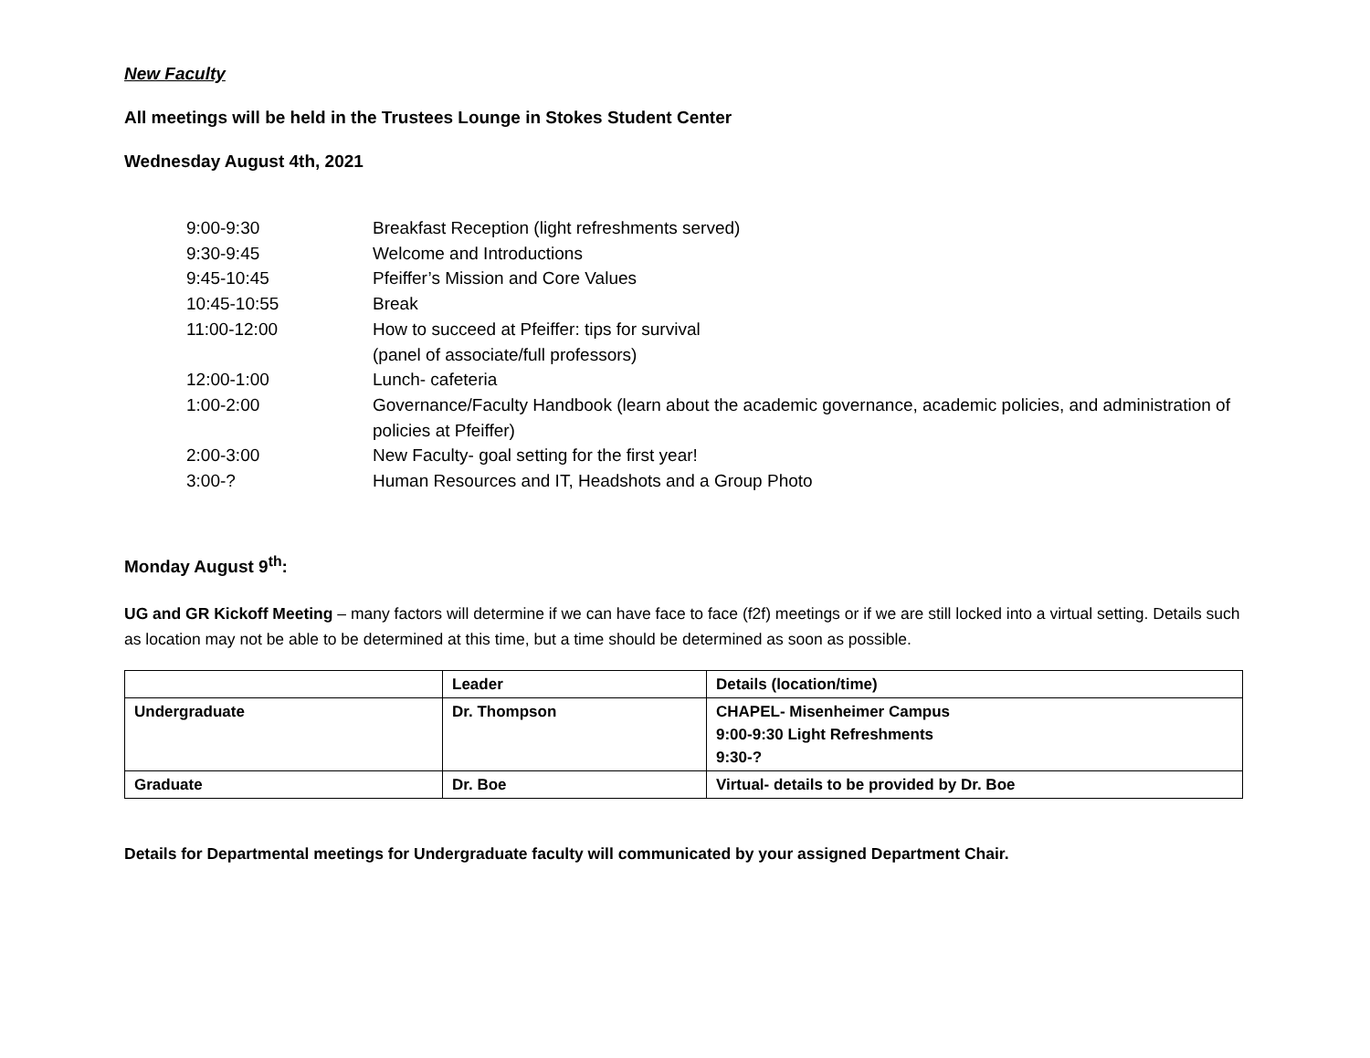New Faculty
All meetings will be held in the Trustees Lounge in Stokes Student Center
Wednesday August 4th, 2021
9:00-9:30 Breakfast Reception (light refreshments served)
9:30-9:45 Welcome and Introductions
9:45-10:45 Pfeiffer’s Mission and Core Values
10:45-10:55 Break
11:00-12:00 How to succeed at Pfeiffer: tips for survival
(panel of associate/full professors)
12:00-1:00 Lunch- cafeteria
1:00-2:00 Governance/Faculty Handbook (learn about the academic governance, academic policies, and administration of policies at Pfeiffer)
2:00-3:00 New Faculty- goal setting for the first year!
3:00-? Human Resources and IT, Headshots and a Group Photo
Monday August 9<sup>th</sup>:
UG and GR Kickoff Meeting – many factors will determine if we can have face to face (f2f) meetings or if we are still locked into a virtual setting. Details such as location may not be able to be determined at this time, but a time should be determined as soon as possible.
| | Leader | Details (location/time) |
| Undergraduate | Dr. Thompson | CHAPEL- Misenheimer Campus 9:00-9:30 Light Refreshments 9:30-? |
| Graduate | Dr. Boe | Virtual- details to be provided by Dr. Boe |
Details for Departmental meetings for Undergraduate faculty will communicated by your assigned Department Chair.